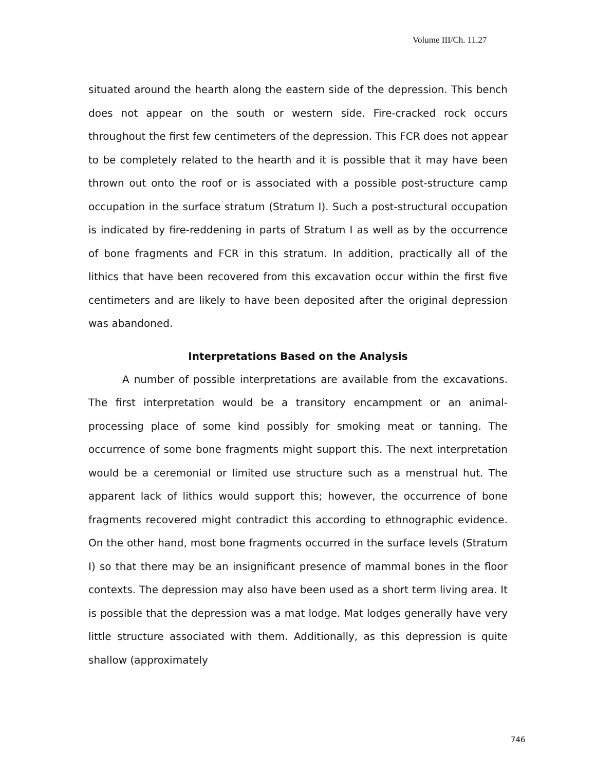Volume III/Ch. 11.27
situated around the hearth along the eastern side of the depression. This bench does not appear on the south or western side. Fire-cracked rock occurs throughout the first few centimeters of the depression. This FCR does not appear to be completely related to the hearth and it is possible that it may have been thrown out onto the roof or is associated with a possible post-structure camp occupation in the surface stratum (Stratum I). Such a post-structural occupation is indicated by fire-reddening in parts of Stratum I as well as by the occurrence of bone fragments and FCR in this stratum. In addition, practically all of the lithics that have been recovered from this excavation occur within the first five centimeters and are likely to have been deposited after the original depression was abandoned.
Interpretations Based on the Analysis
A number of possible interpretations are available from the excavations. The first interpretation would be a transitory encampment or an animal-processing place of some kind possibly for smoking meat or tanning. The occurrence of some bone fragments might support this. The next interpretation would be a ceremonial or limited use structure such as a menstrual hut. The apparent lack of lithics would support this; however, the occurrence of bone fragments recovered might contradict this according to ethnographic evidence. On the other hand, most bone fragments occurred in the surface levels (Stratum I) so that there may be an insignificant presence of mammal bones in the floor contexts. The depression may also have been used as a short term living area. It is possible that the depression was a mat lodge. Mat lodges generally have very little structure associated with them. Additionally, as this depression is quite shallow (approximately
746